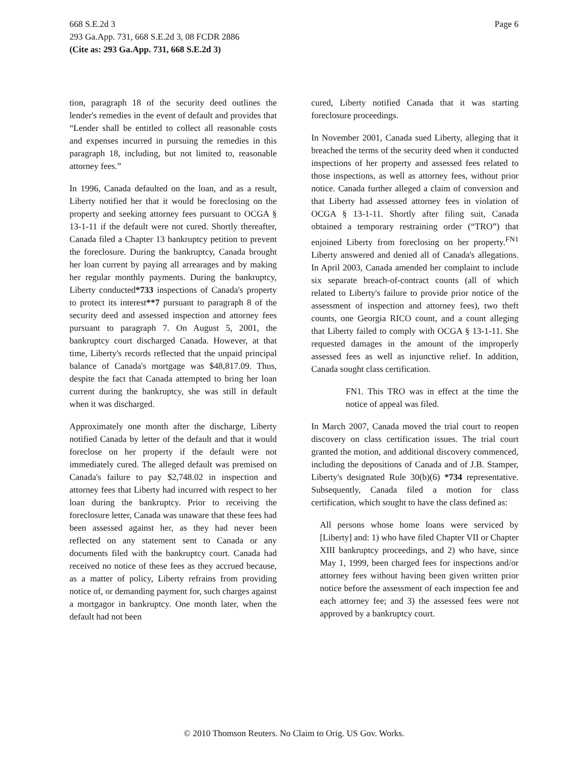Page 6 668 S.E.2d 3
293 Ga.App. 731, 668 S.E.2d 3, 08 FCDR 2886
(Cite as: 293 Ga.App. 731, 668 S.E.2d 3)
tion, paragraph 18 of the security deed outlines the lender's remedies in the event of default and provides that “Lender shall be entitled to collect all reasonable costs and expenses incurred in pursuing the remedies in this paragraph 18, including, but not limited to, reasonable attorney fees.”
In 1996, Canada defaulted on the loan, and as a result, Liberty notified her that it would be foreclosing on the property and seeking attorney fees pursuant to OCGA § 13-1-11 if the default were not cured. Shortly thereafter, Canada filed a Chapter 13 bankruptcy petition to prevent the foreclosure. During the bankruptcy, Canada brought her loan current by paying all arrearages and by making her regular monthly payments. During the bankruptcy, Liberty conducted*733 inspections of Canada's property to protect its interest**7 pursuant to paragraph 8 of the security deed and assessed inspection and attorney fees pursuant to paragraph 7. On August 5, 2001, the bankruptcy court discharged Canada. However, at that time, Liberty's records reflected that the unpaid principal balance of Canada's mortgage was $48,817.09. Thus, despite the fact that Canada attempted to bring her loan current during the bankruptcy, she was still in default when it was discharged.
Approximately one month after the discharge, Liberty notified Canada by letter of the default and that it would foreclose on her property if the default were not immediately cured. The alleged default was premised on Canada's failure to pay $2,748.02 in inspection and attorney fees that Liberty had incurred with respect to her loan during the bankruptcy. Prior to receiving the foreclosure letter, Canada was unaware that these fees had been assessed against her, as they had never been reflected on any statement sent to Canada or any documents filed with the bankruptcy court. Canada had received no notice of these fees as they accrued because, as a matter of policy, Liberty refrains from providing notice of, or demanding payment for, such charges against a mortgagor in bankruptcy. One month later, when the default had not been
cured, Liberty notified Canada that it was starting foreclosure proceedings.
In November 2001, Canada sued Liberty, alleging that it breached the terms of the security deed when it conducted inspections of her property and assessed fees related to those inspections, as well as attorney fees, without prior notice. Canada further alleged a claim of conversion and that Liberty had assessed attorney fees in violation of OCGA § 13-1-11. Shortly after filing suit, Canada obtained a temporary restraining order (“TRO”) that enjoined Liberty from foreclosing on her property.<sup>FN1</sup> Liberty answered and denied all of Canada's allegations. In April 2003, Canada amended her complaint to include six separate breach-of-contract counts (all of which related to Liberty's failure to provide prior notice of the assessment of inspection and attorney fees), two theft counts, one Georgia RICO count, and a count alleging that Liberty failed to comply with OCGA § 13-1-11. She requested damages in the amount of the improperly assessed fees as well as injunctive relief. In addition, Canada sought class certification.
FN1. This TRO was in effect at the time the notice of appeal was filed.
In March 2007, Canada moved the trial court to reopen discovery on class certification issues. The trial court granted the motion, and additional discovery commenced, including the depositions of Canada and of J.B. Stamper, Liberty's designated Rule 30(b)(6) *734 representative. Subsequently, Canada filed a motion for class certification, which sought to have the class defined as:
All persons whose home loans were serviced by [Liberty] and: 1) who have filed Chapter VII or Chapter XIII bankruptcy proceedings, and 2) who have, since May 1, 1999, been charged fees for inspections and/or attorney fees without having been given written prior notice before the assessment of each inspection fee and each attorney fee; and 3) the assessed fees were not approved by a bankruptcy court.
© 2010 Thomson Reuters. No Claim to Orig. US Gov. Works.